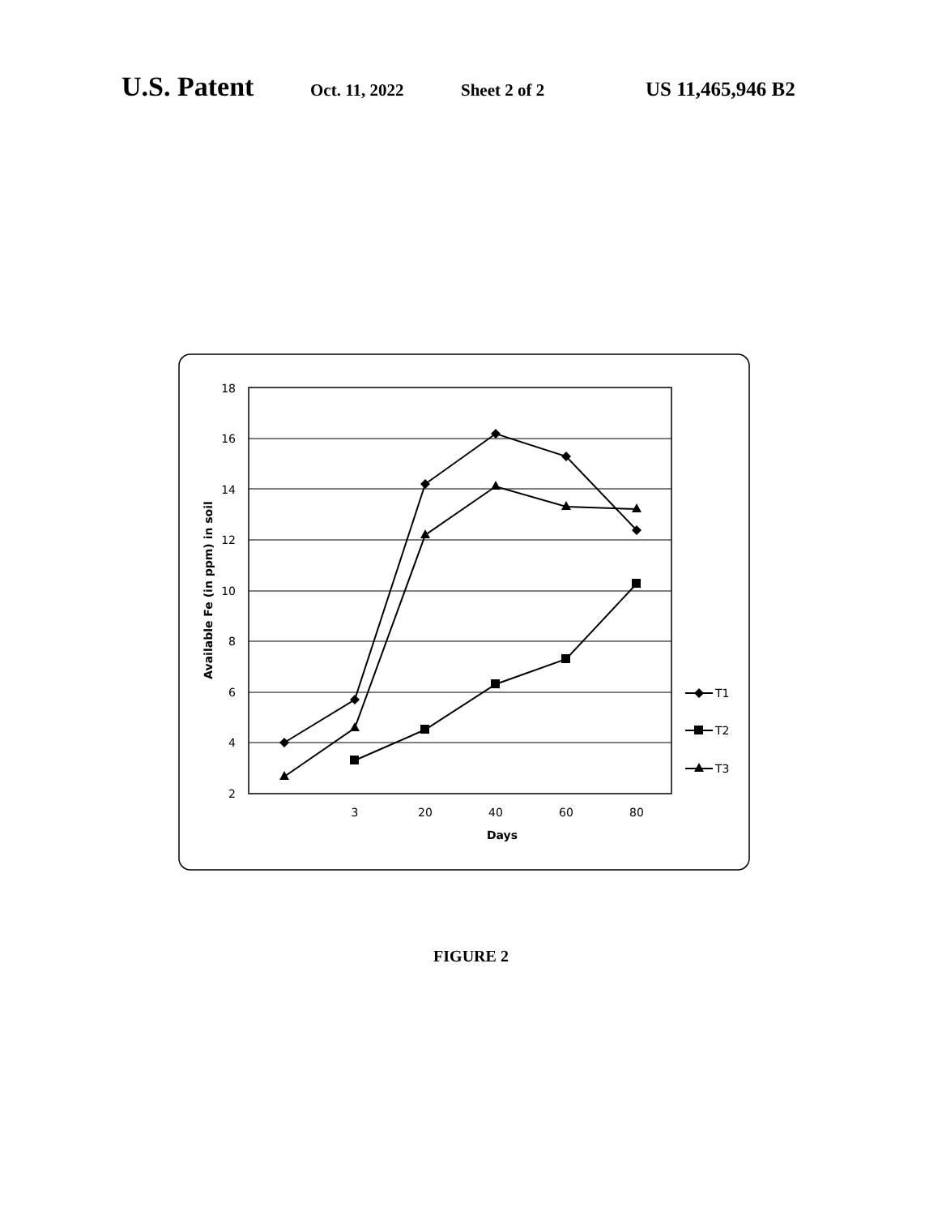U.S. Patent Oct. 11, 2022 Sheet 2 of 2 US 11,465,946 B2
18
16
14
12
10
8
6
4
2
3
20
40
60
80
Days
Available Fe (in ppm) in soil
T1
T2
T3
FIGURE 2